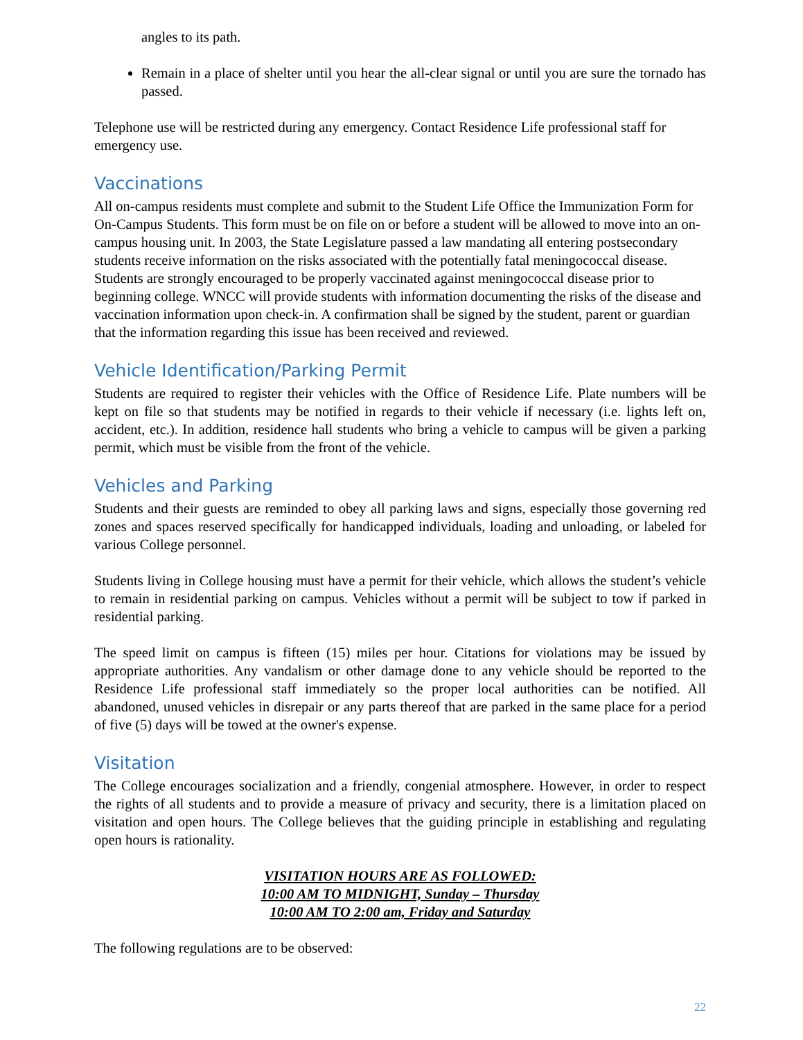angles to its path.
Remain in a place of shelter until you hear the all-clear signal or until you are sure the tornado has passed.
Telephone use will be restricted during any emergency. Contact Residence Life professional staff for emergency use.
Vaccinations
All on-campus residents must complete and submit to the Student Life Office the Immunization Form for On-Campus Students. This form must be on file on or before a student will be allowed to move into an on-campus housing unit. In 2003, the State Legislature passed a law mandating all entering postsecondary students receive information on the risks associated with the potentially fatal meningococcal disease. Students are strongly encouraged to be properly vaccinated against meningococcal disease prior to beginning college. WNCC will provide students with information documenting the risks of the disease and vaccination information upon check-in. A confirmation shall be signed by the student, parent or guardian that the information regarding this issue has been received and reviewed.
Vehicle Identification/Parking Permit
Students are required to register their vehicles with the Office of Residence Life. Plate numbers will be kept on file so that students may be notified in regards to their vehicle if necessary (i.e. lights left on, accident, etc.). In addition, residence hall students who bring a vehicle to campus will be given a parking permit, which must be visible from the front of the vehicle.
Vehicles and Parking
Students and their guests are reminded to obey all parking laws and signs, especially those governing red zones and spaces reserved specifically for handicapped individuals, loading and unloading, or labeled for various College personnel.
Students living in College housing must have a permit for their vehicle, which allows the student’s vehicle to remain in residential parking on campus. Vehicles without a permit will be subject to tow if parked in residential parking.
The speed limit on campus is fifteen (15) miles per hour. Citations for violations may be issued by appropriate authorities. Any vandalism or other damage done to any vehicle should be reported to the Residence Life professional staff immediately so the proper local authorities can be notified. All abandoned, unused vehicles in disrepair or any parts thereof that are parked in the same place for a period of five (5) days will be towed at the owner's expense.
Visitation
The College encourages socialization and a friendly, congenial atmosphere. However, in order to respect the rights of all students and to provide a measure of privacy and security, there is a limitation placed on visitation and open hours. The College believes that the guiding principle in establishing and regulating open hours is rationality.
VISITATION HOURS ARE AS FOLLOWED:
10:00 AM TO MIDNIGHT, Sunday – Thursday
10:00 AM TO 2:00 am, Friday and Saturday
The following regulations are to be observed:
22